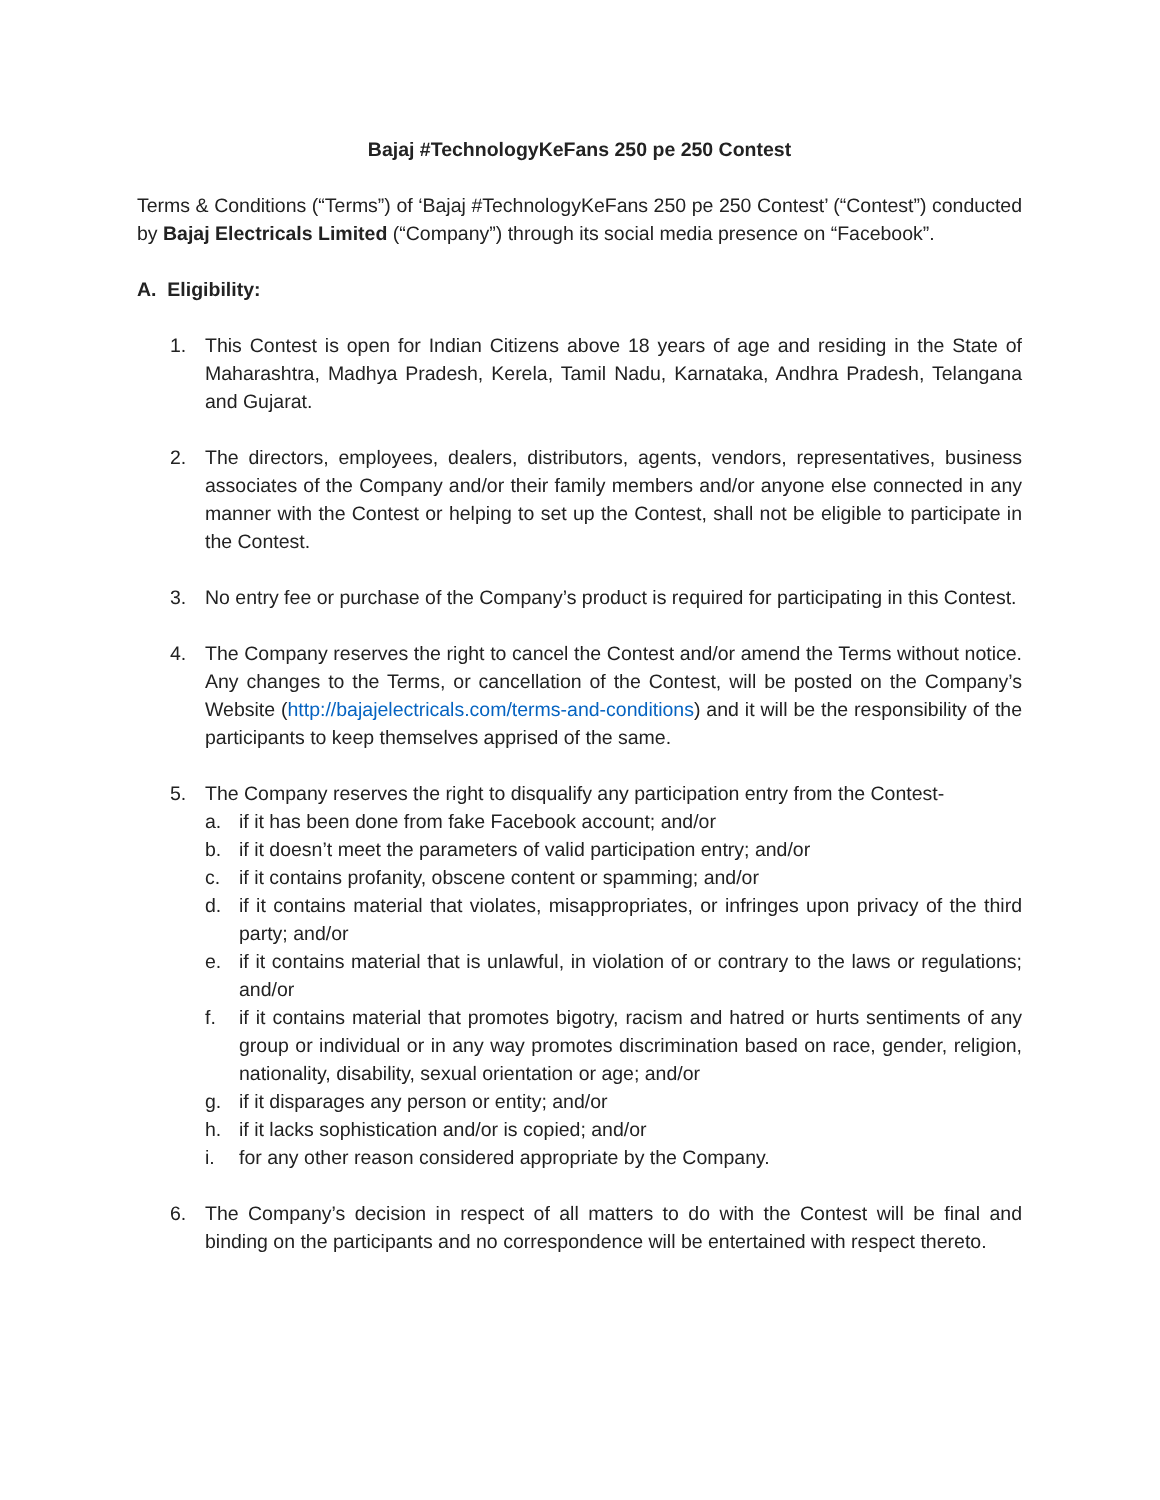Bajaj #TechnologyKeFans 250 pe 250 Contest
Terms & Conditions (“Terms”) of ‘Bajaj #TechnologyKeFans 250 pe 250 Contest’ (“Contest”) conducted by Bajaj Electricals Limited (“Company”) through its social media presence on “Facebook”.
A. Eligibility:
1. This Contest is open for Indian Citizens above 18 years of age and residing in the State of Maharashtra, Madhya Pradesh, Kerela, Tamil Nadu, Karnataka, Andhra Pradesh, Telangana and Gujarat.
2. The directors, employees, dealers, distributors, agents, vendors, representatives, business associates of the Company and/or their family members and/or anyone else connected in any manner with the Contest or helping to set up the Contest, shall not be eligible to participate in the Contest.
3. No entry fee or purchase of the Company’s product is required for participating in this Contest.
4. The Company reserves the right to cancel the Contest and/or amend the Terms without notice. Any changes to the Terms, or cancellation of the Contest, will be posted on the Company’s Website (http://bajajelectricals.com/terms-and-conditions) and it will be the responsibility of the participants to keep themselves apprised of the same.
5. The Company reserves the right to disqualify any participation entry from the Contest-
a. if it has been done from fake Facebook account; and/or
b. if it doesn’t meet the parameters of valid participation entry; and/or
c. if it contains profanity, obscene content or spamming; and/or
d. if it contains material that violates, misappropriates, or infringes upon privacy of the third party; and/or
e. if it contains material that is unlawful, in violation of or contrary to the laws or regulations; and/or
f. if it contains material that promotes bigotry, racism and hatred or hurts sentiments of any group or individual or in any way promotes discrimination based on race, gender, religion, nationality, disability, sexual orientation or age; and/or
g. if it disparages any person or entity; and/or
h. if it lacks sophistication and/or is copied; and/or
i. for any other reason considered appropriate by the Company.
6. The Company’s decision in respect of all matters to do with the Contest will be final and binding on the participants and no correspondence will be entertained with respect thereto.